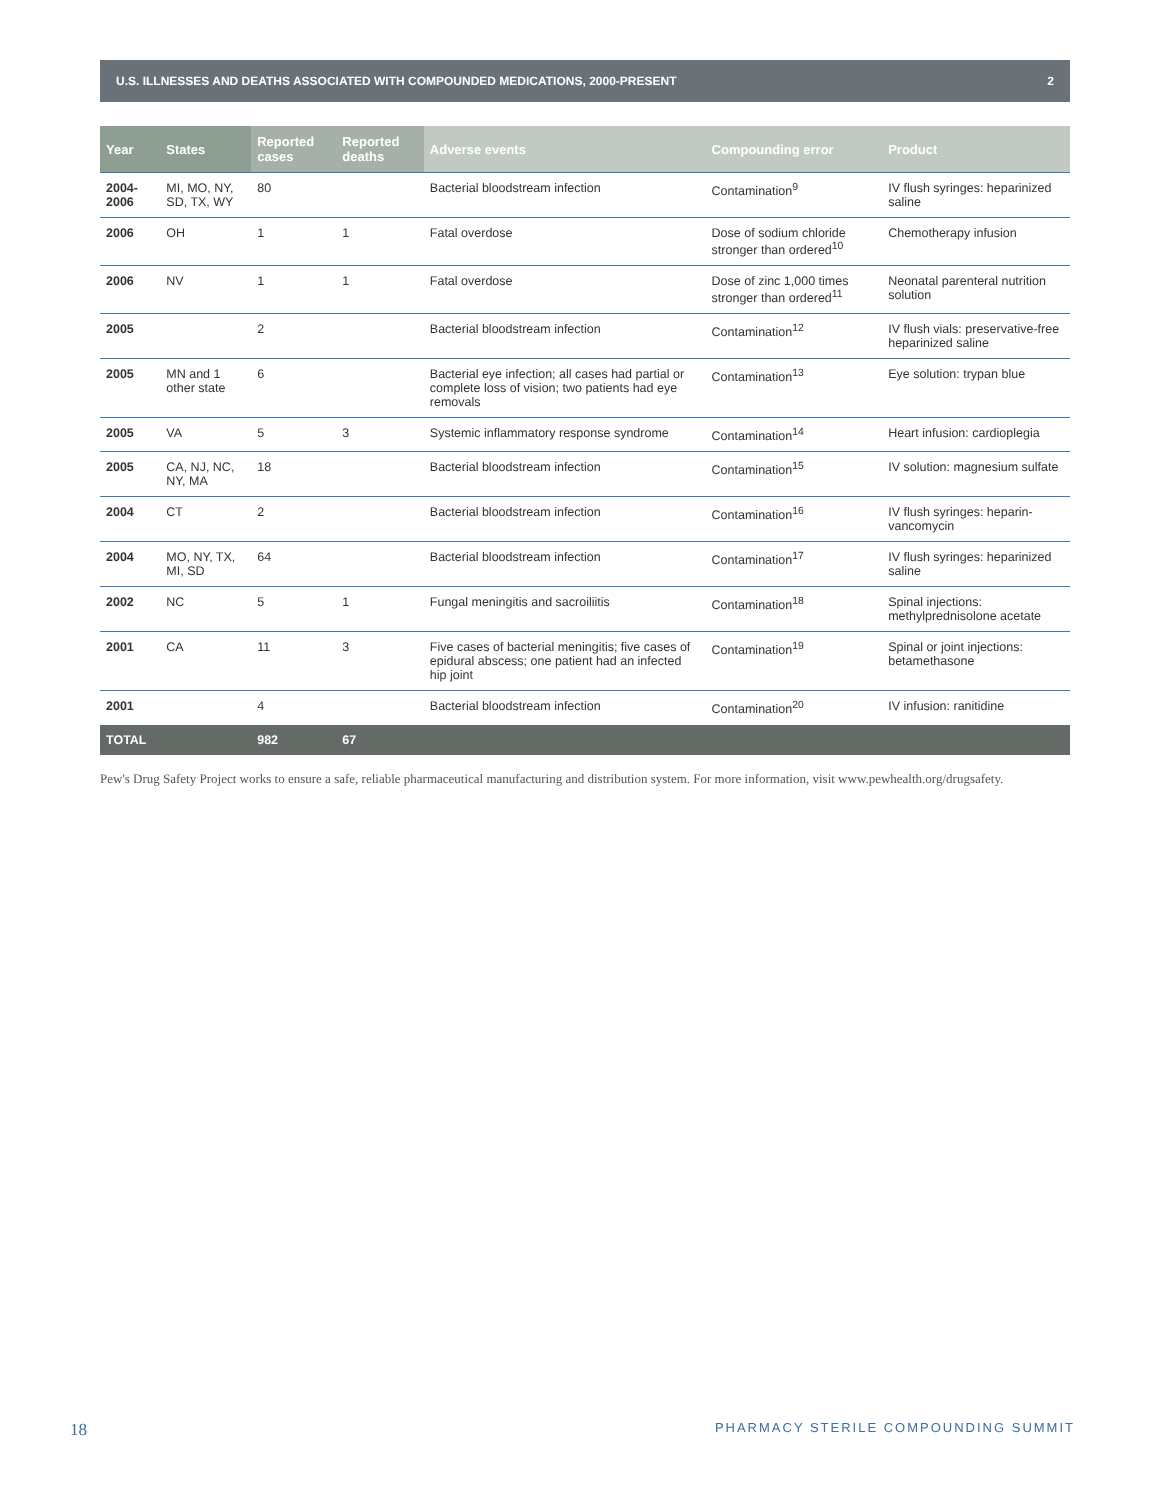U.S. ILLNESSES AND DEATHS ASSOCIATED WITH COMPOUNDED MEDICATIONS, 2000-PRESENT 2
| Year | States | Reported cases | Reported deaths | Adverse events | Compounding error | Product |
| --- | --- | --- | --- | --- | --- | --- |
| 2004-2006 | MI, MO, NY, SD, TX, WY | 80 | | Bacterial bloodstream infection | Contamination<sup>9</sup> | IV flush syringes: heparinized saline |
| 2006 | OH | 1 | 1 | Fatal overdose | Dose of sodium chloride stronger than ordered<sup>10</sup> | Chemotherapy infusion |
| 2006 | NV | 1 | 1 | Fatal overdose | Dose of zinc 1,000 times stronger than ordered<sup>11</sup> | Neonatal parenteral nutrition solution |
| 2005 | | 2 | | Bacterial bloodstream infection | Contamination<sup>12</sup> | IV flush vials: preservative-free heparinized saline |
| 2005 | MN and 1 other state | 6 | | Bacterial eye infection; all cases had partial or complete loss of vision; two patients had eye removals | Contamination<sup>13</sup> | Eye solution: trypan blue |
| 2005 | VA | 5 | 3 | Systemic inflammatory response syndrome | Contamination<sup>14</sup> | Heart infusion: cardioplegia |
| 2005 | CA, NJ, NC, NY, MA | 18 | | Bacterial bloodstream infection | Contamination<sup>15</sup> | IV solution: magnesium sulfate |
| 2004 | CT | 2 | | Bacterial bloodstream infection | Contamination<sup>16</sup> | IV flush syringes: heparin-vancomycin |
| 2004 | MO, NY, TX, MI, SD | 64 | | Bacterial bloodstream infection | Contamination<sup>17</sup> | IV flush syringes: heparinized saline |
| 2002 | NC | 5 | 1 | Fungal meningitis and sacroiliitis | Contamination<sup>18</sup> | Spinal injections: methylprednisolone acetate |
| 2001 | CA | 11 | 3 | Five cases of bacterial meningitis; five cases of epidural abscess; one patient had an infected hip joint | Contamination<sup>19</sup> | Spinal or joint injections: betamethasone |
| 2001 | | 4 | | Bacterial bloodstream infection | Contamination<sup>20</sup> | IV infusion: ranitidine |
| TOTAL | | 982 | 67 | | | |
Pew's Drug Safety Project works to ensure a safe, reliable pharmaceutical manufacturing and distribution system. For more information, visit www.pewhealth.org/drugsafety.
18 PHARMACY STERILE COMPOUNDING SUMMIT